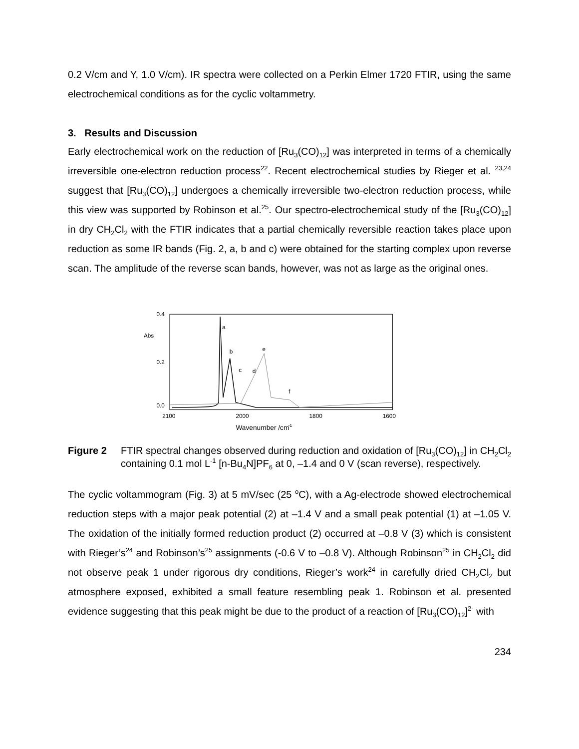0.2 V/cm and Y, 1.0 V/cm). IR spectra were collected on a Perkin Elmer 1720 FTIR, using the same electrochemical conditions as for the cyclic voltammetry.
3. Results and Discussion
Early electrochemical work on the reduction of [Ru<sub>3</sub>(CO)<sub>12</sub>] was interpreted in terms of a chemically irreversible one-electron reduction process<sup>22</sup>. Recent electrochemical studies by Rieger et al. <sup>23,24</sup> suggest that [Ru<sub>3</sub>(CO)<sub>12</sub>] undergoes a chemically irreversible two-electron reduction process, while this view was supported by Robinson et al.<sup>25</sup>. Our spectro-electrochemical study of the [Ru<sub>3</sub>(CO)<sub>12</sub>] in dry CH<sub>2</sub>Cl<sub>2</sub> with the FTIR indicates that a partial chemically reversible reaction takes place upon reduction as some IR bands (Fig. 2, a, b and c) were obtained for the starting complex upon reverse scan. The amplitude of the reverse scan bands, however, was not as large as the original ones.
0.4
Abs
0.2
0.0
a
b
e
c
d
f
2100
2000
1800
1600
Wavenumber /cm
-1
Figure 2 FTIR spectral changes observed during reduction and oxidation of [Ru<sub>3</sub>(CO)<sub>12</sub>] in CH<sub>2</sub>Cl<sub>2</sub> containing 0.1 mol L<sup>-1</sup> [n-Bu<sub>4</sub>N]PF<sub>6</sub> at 0, –1.4 and 0 V (scan reverse), respectively.
The cyclic voltammogram (Fig. 3) at 5 mV/sec (25 <sup>o</sup>C), with a Ag-electrode showed electrochemical reduction steps with a major peak potential (2) at –1.4 V and a small peak potential (1) at –1.05 V. The oxidation of the initially formed reduction product (2) occurred at –0.8 V (3) which is consistent with Rieger’s<sup>24</sup> and Robinson’s<sup>25</sup> assignments (-0.6 V to –0.8 V). Although Robinson<sup>25</sup> in CH<sub>2</sub>Cl<sub>2</sub> did not observe peak 1 under rigorous dry conditions, Rieger’s work<sup>24</sup> in carefully dried CH<sub>2</sub>Cl<sub>2</sub> but atmosphere exposed, exhibited a small feature resembling peak 1. Robinson et al. presented evidence suggesting that this peak might be due to the product of a reaction of [Ru<sub>3</sub>(CO)<sub>12</sub>]<sup>2-</sup> with
234